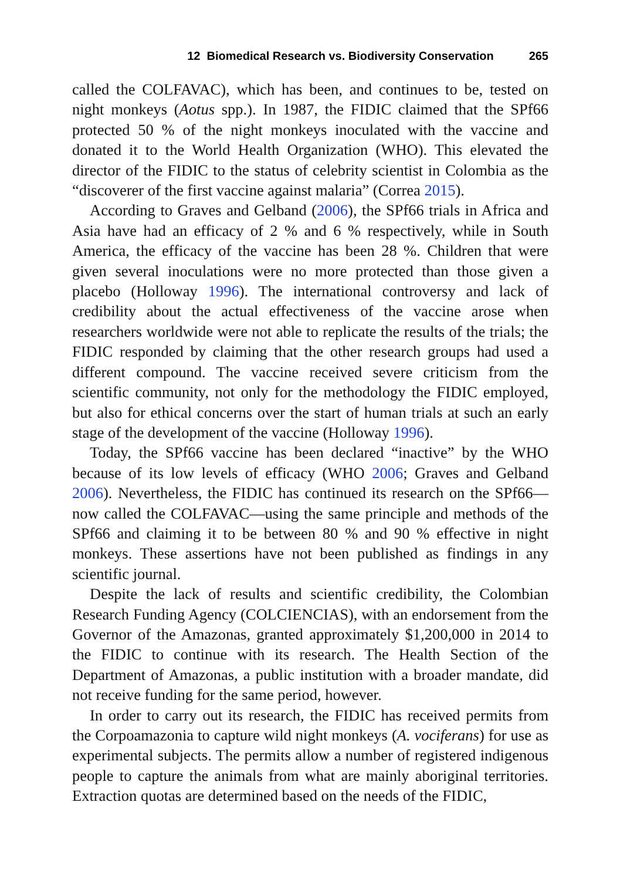12 Biomedical Research vs. Biodiversity Conservation 265
called the COLFAVAC), which has been, and continues to be, tested on night monkeys (Aotus spp.). In 1987, the FIDIC claimed that the SPf66 protected 50 % of the night monkeys inoculated with the vaccine and donated it to the World Health Organization (WHO). This elevated the director of the FIDIC to the status of celebrity scientist in Colombia as the “discoverer of the first vaccine against malaria” (Correa 2015).
According to Graves and Gelband (2006), the SPf66 trials in Africa and Asia have had an efficacy of 2 % and 6 % respectively, while in South America, the efficacy of the vaccine has been 28 %. Children that were given several inoculations were no more protected than those given a placebo (Holloway 1996). The international controversy and lack of credibility about the actual effectiveness of the vaccine arose when researchers worldwide were not able to replicate the results of the trials; the FIDIC responded by claiming that the other research groups had used a different compound. The vaccine received severe criticism from the scientific community, not only for the methodology the FIDIC employed, but also for ethical concerns over the start of human trials at such an early stage of the development of the vaccine (Holloway 1996).
Today, the SPf66 vaccine has been declared “inactive” by the WHO because of its low levels of efficacy (WHO 2006; Graves and Gelband 2006). Nevertheless, the FIDIC has continued its research on the SPf66—now called the COLFAVAC—using the same principle and methods of the SPf66 and claiming it to be between 80 % and 90 % effective in night monkeys. These assertions have not been published as findings in any scientific journal.
Despite the lack of results and scientific credibility, the Colombian Research Funding Agency (COLCIENCIAS), with an endorsement from the Governor of the Amazonas, granted approximately $1,200,000 in 2014 to the FIDIC to continue with its research. The Health Section of the Department of Amazonas, a public institution with a broader mandate, did not receive funding for the same period, however.
In order to carry out its research, the FIDIC has received permits from the Corpoamazonia to capture wild night monkeys (A. vociferans) for use as experimental subjects. The permits allow a number of registered indigenous people to capture the animals from what are mainly aboriginal territories. Extraction quotas are determined based on the needs of the FIDIC,